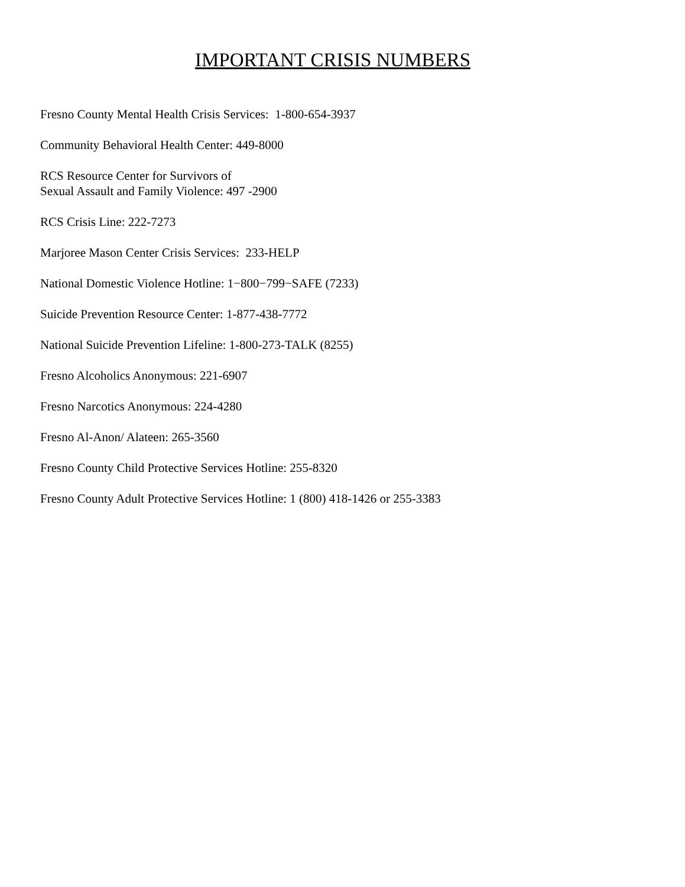IMPORTANT CRISIS NUMBERS
Fresno County Mental Health Crisis Services: 1-800-654-3937
Community Behavioral Health Center: 449-8000
RCS Resource Center for Survivors of
Sexual Assault and Family Violence: 497 -2900
RCS Crisis Line: 222-7273
Marjoree Mason Center Crisis Services: 233-HELP
National Domestic Violence Hotline: 1−800−799−SAFE (7233)
Suicide Prevention Resource Center: 1-877-438-7772
National Suicide Prevention Lifeline: 1-800-273-TALK (8255)
Fresno Alcoholics Anonymous: 221-6907
Fresno Narcotics Anonymous: 224-4280
Fresno Al-Anon/ Alateen: 265-3560
Fresno County Child Protective Services Hotline: 255-8320
Fresno County Adult Protective Services Hotline: 1 (800) 418-1426 or 255-3383